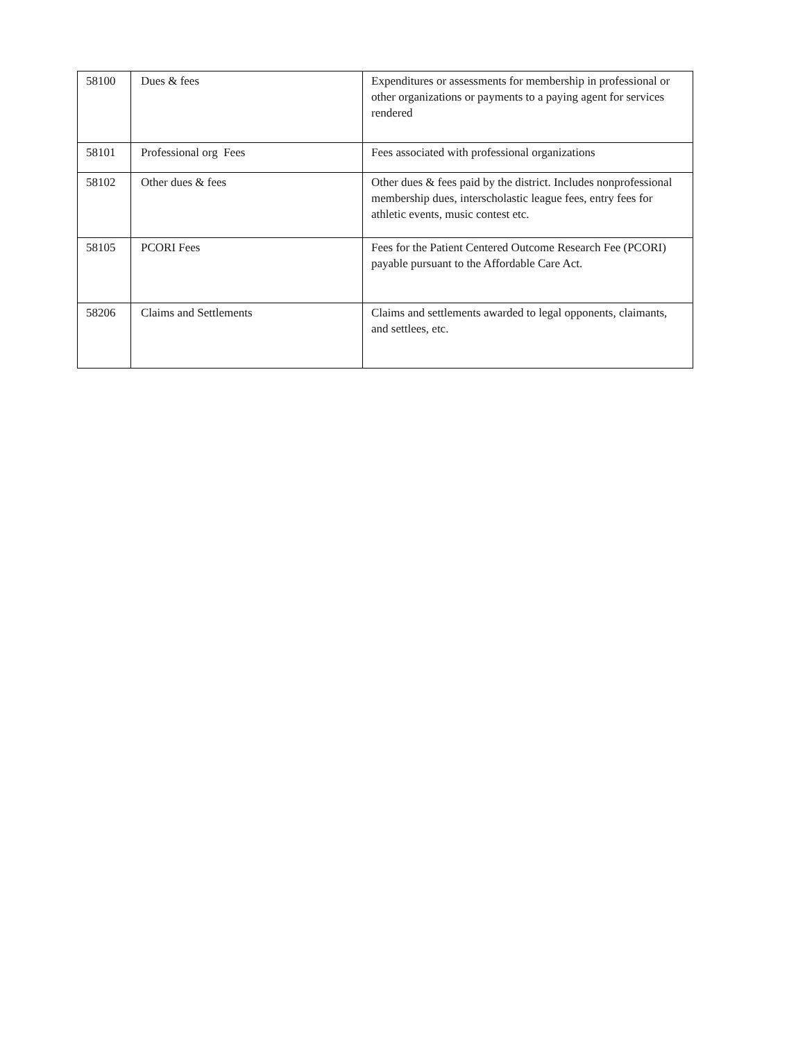| 58100 | Dues & fees | Expenditures or assessments for membership in professional or other organizations or payments to a paying agent for services rendered |
| 58101 | Professional org Fees | Fees associated with professional organizations |
| 58102 | Other dues & fees | Other dues & fees paid by the district. Includes nonprofessional membership dues, interscholastic league fees, entry fees for athletic events, music contest etc. |
| 58105 | PCORI Fees | Fees for the Patient Centered Outcome Research Fee (PCORI) payable pursuant to the Affordable Care Act. |
| 58206 | Claims and Settlements | Claims and settlements awarded to legal opponents, claimants, and settlees, etc. |